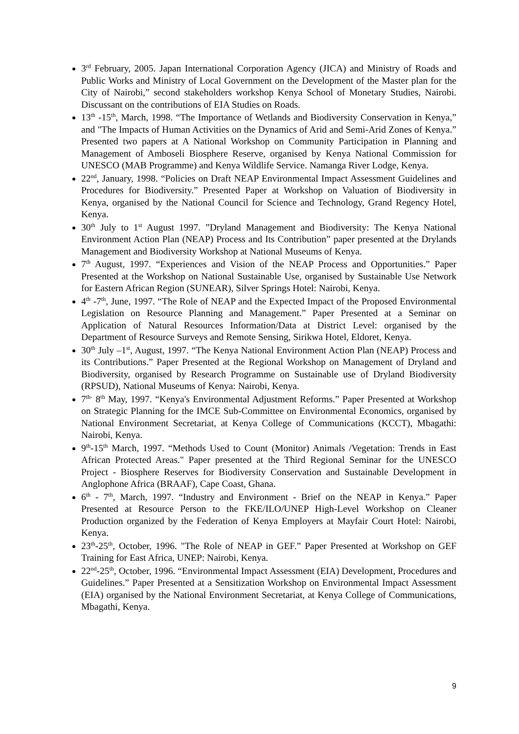3<sup>rd</sup> February, 2005. Japan International Corporation Agency (JICA) and Ministry of Roads and Public Works and Ministry of Local Government on the Development of the Master plan for the City of Nairobi,” second stakeholders workshop Kenya School of Monetary Studies, Nairobi. Discussant on the contributions of EIA Studies on Roads.
13<sup>th</sup> -15<sup>th</sup>, March, 1998. “The Importance of Wetlands and Biodiversity Conservation in Kenya,” and "The Impacts of Human Activities on the Dynamics of Arid and Semi-Arid Zones of Kenya.” Presented two papers at A National Workshop on Community Participation in Planning and Management of Amboseli Biosphere Reserve, organised by Kenya National Commission for UNESCO (MAB Programme) and Kenya Wildlife Service. Namanga River Lodge, Kenya.
22<sup>nd</sup>, January, 1998. “Policies on Draft NEAP Environmental Impact Assessment Guidelines and Procedures for Biodiversity.” Presented Paper at Workshop on Valuation of Biodiversity in Kenya, organised by the National Council for Science and Technology, Grand Regency Hotel, Kenya.
30<sup>th</sup> July to 1<sup>st</sup> August 1997. ”Dryland Management and Biodiversity: The Kenya National Environment Action Plan (NEAP) Process and Its Contribution” paper presented at the Drylands Management and Biodiversity Workshop at National Museums of Kenya.
7<sup>th</sup> August, 1997. “Experiences and Vision of the NEAP Process and Opportunities.” Paper Presented at the Workshop on National Sustainable Use, organised by Sustainable Use Network for Eastern African Region (SUNEAR), Silver Springs Hotel: Nairobi, Kenya.
4<sup>th</sup> -7<sup>th</sup>, June, 1997. “The Role of NEAP and the Expected Impact of the Proposed Environmental Legislation on Resource Planning and Management.” Paper Presented at a Seminar on Application of Natural Resources Information/Data at District Level: organised by the Department of Resource Surveys and Remote Sensing, Sirikwa Hotel, Eldoret, Kenya.
30<sup>th</sup> July –1<sup>st</sup>, August, 1997. “The Kenya National Environment Action Plan (NEAP) Process and its Contributions.” Paper Presented at the Regional Workshop on Management of Dryland and Biodiversity, organised by Research Programme on Sustainable use of Dryland Biodiversity (RPSUD), National Museums of Kenya: Nairobi, Kenya.
7<sup>th-</sup> 8<sup>th</sup> May, 1997. “Kenya's Environmental Adjustment Reforms.” Paper Presented at Workshop on Strategic Planning for the IMCE Sub-Committee on Environmental Economics, organised by National Environment Secretariat, at Kenya College of Communications (KCCT), Mbagathi: Nairobi, Kenya.
9<sup>th</sup>-15<sup>th</sup> March, 1997. “Methods Used to Count (Monitor) Animals /Vegetation: Trends in East African Protected Areas." Paper presented at the Third Regional Seminar for the UNESCO Project - Biosphere Reserves for Biodiversity Conservation and Sustainable Development in Anglophone Africa (BRAAF), Cape Coast, Ghana.
6<sup>th</sup> - 7<sup>th</sup>, March, 1997. “Industry and Environment - Brief on the NEAP in Kenya.” Paper Presented at Resource Person to the FKE/ILO/UNEP High-Level Workshop on Cleaner Production organized by the Federation of Kenya Employers at Mayfair Court Hotel: Nairobi, Kenya.
23<sup>th</sup>-25<sup>th</sup>, October, 1996. "The Role of NEAP in GEF.” Paper Presented at Workshop on GEF Training for East Africa, UNEP: Nairobi, Kenya.
22<sup>nd</sup>-25<sup>th</sup>, October, 1996. “Environmental Impact Assessment (EIA) Development, Procedures and Guidelines.” Paper Presented at a Sensitization Workshop on Environmental Impact Assessment (EIA) organised by the National Environment Secretariat, at Kenya College of Communications, Mbagathi, Kenya.
9